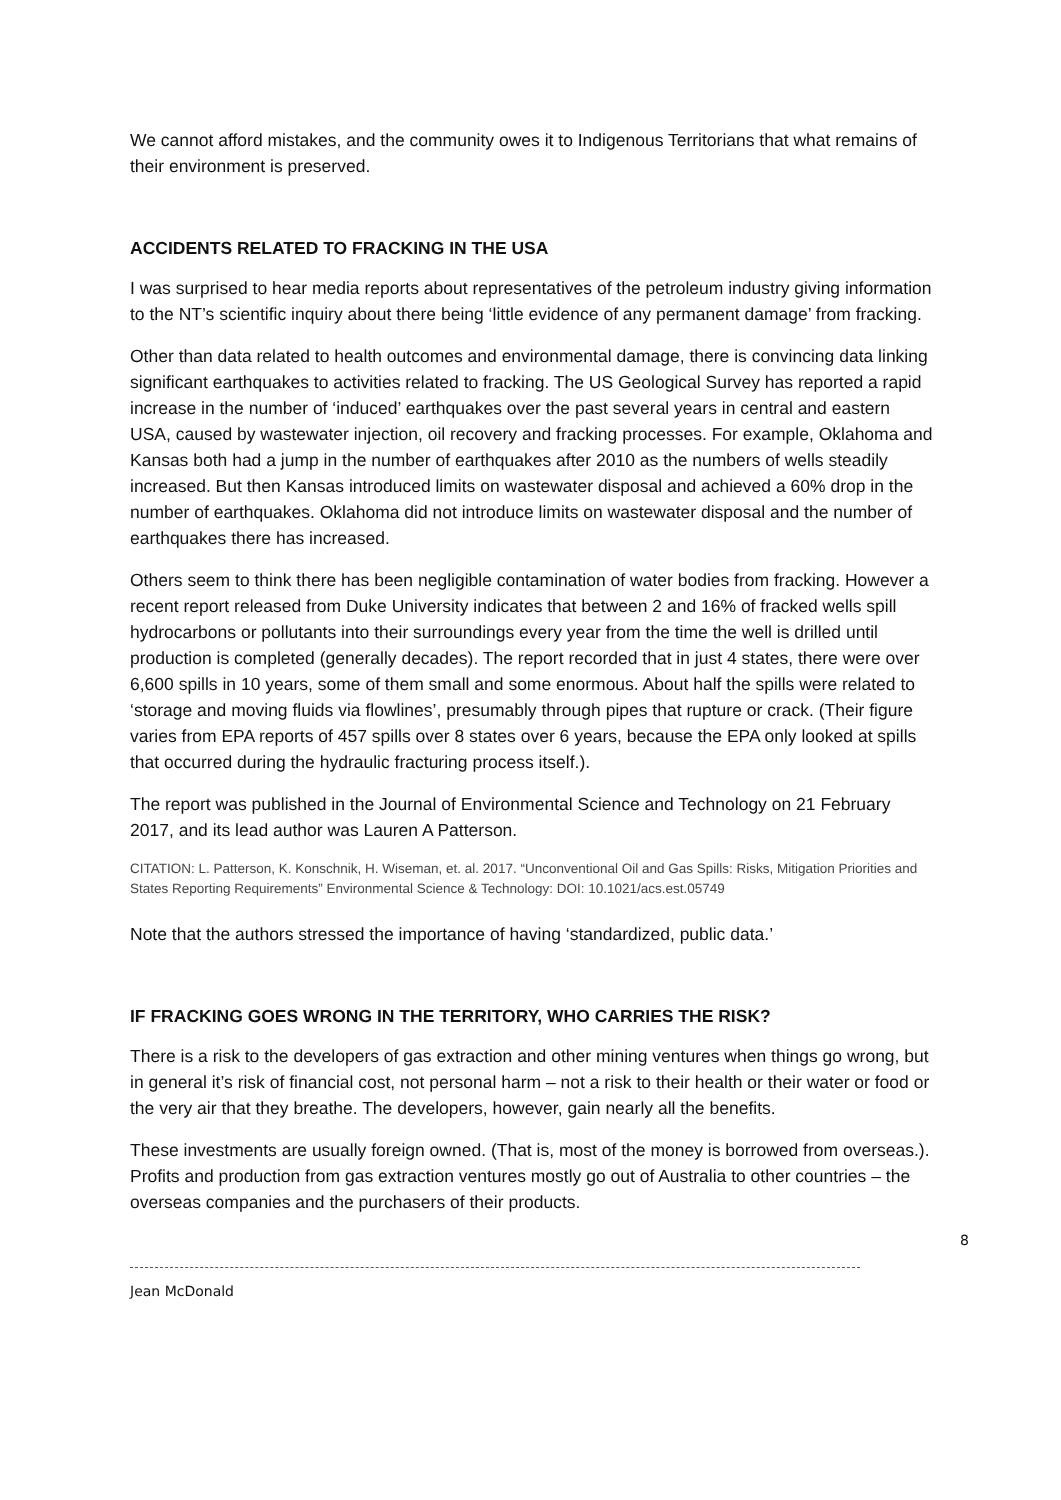We cannot afford mistakes, and the community owes it to Indigenous Territorians that what remains of their environment is preserved.
ACCIDENTS RELATED TO FRACKING IN THE USA
I was surprised to hear media reports about representatives of the petroleum industry giving information to the NT’s scientific inquiry about there being ‘little evidence of any permanent damage’ from fracking.
Other than data related to health outcomes and environmental damage, there is convincing data linking significant earthquakes to activities related to fracking. The US Geological Survey has reported a rapid increase in the number of ‘induced’ earthquakes over the past several years in central and eastern USA, caused by wastewater injection, oil recovery and fracking processes. For example, Oklahoma and Kansas both had a jump in the number of earthquakes after 2010 as the numbers of wells steadily increased. But then Kansas introduced limits on wastewater disposal and achieved a 60% drop in the number of earthquakes. Oklahoma did not introduce limits on wastewater disposal and the number of earthquakes there has increased.
Others seem to think there has been negligible contamination of water bodies from fracking. However a recent report released from Duke University indicates that between 2 and 16% of fracked wells spill hydrocarbons or pollutants into their surroundings every year from the time the well is drilled until production is completed (generally decades). The report recorded that in just 4 states, there were over 6,600 spills in 10 years, some of them small and some enormous. About half the spills were related to ‘storage and moving fluids via flowlines’, presumably through pipes that rupture or crack. (Their figure varies from EPA reports of 457 spills over 8 states over 6 years, because the EPA only looked at spills that occurred during the hydraulic fracturing process itself.).
The report was published in the Journal of Environmental Science and Technology on 21 February 2017, and its lead author was Lauren A Patterson.
CITATION: L. Patterson, K. Konschnik, H. Wiseman, et. al. 2017. “Unconventional Oil and Gas Spills: Risks, Mitigation Priorities and States Reporting Requirements” Environmental Science & Technology: DOI: 10.1021/acs.est.05749
Note that the authors stressed the importance of having ‘standardized, public data.’
IF FRACKING GOES WRONG IN THE TERRITORY, WHO CARRIES THE RISK?
There is a risk to the developers of gas extraction and other mining ventures when things go wrong, but in general it’s risk of financial cost, not personal harm – not a risk to their health or their water or food or the very air that they breathe. The developers, however, gain nearly all the benefits.
These investments are usually foreign owned. (That is, most of the money is borrowed from overseas.). Profits and production from gas extraction ventures mostly go out of Australia to other countries – the overseas companies and the purchasers of their products.
8
Jean McDonald